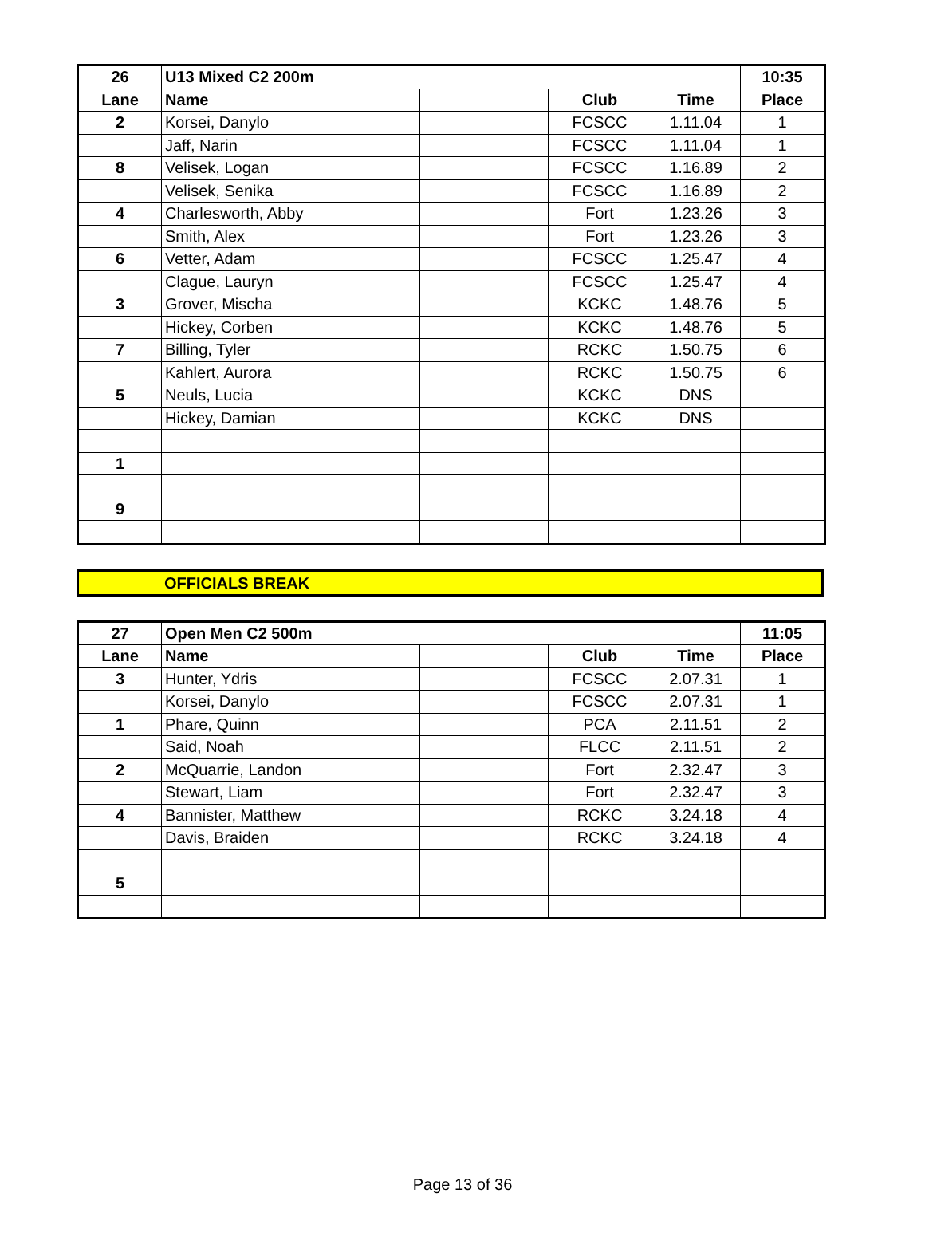| 26 | U13 Mixed C2 200m | | | | 10:35 |
| Lane | Name | | Club | Time | Place |
| 2 | Korsei, Danylo | | FCSCC | 1.11.04 | 1 |
| | Jaff, Narin | | FCSCC | 1.11.04 | 1 |
| 8 | Velisek, Logan | | FCSCC | 1.16.89 | 2 |
| | Velisek, Senika | | FCSCC | 1.16.89 | 2 |
| 4 | Charlesworth, Abby | | Fort | 1.23.26 | 3 |
| | Smith, Alex | | Fort | 1.23.26 | 3 |
| 6 | Vetter, Adam | | FCSCC | 1.25.47 | 4 |
| | Clague, Lauryn | | FCSCC | 1.25.47 | 4 |
| 3 | Grover, Mischa | | KCKC | 1.48.76 | 5 |
| | Hickey, Corben | | KCKC | 1.48.76 | 5 |
| 7 | Billing, Tyler | | RCKC | 1.50.75 | 6 |
| | Kahlert, Aurora | | RCKC | 1.50.75 | 6 |
| 5 | Neuls, Lucia | | KCKC | DNS | |
| | Hickey, Damian | | KCKC | DNS | |
| 1 | | | | | |
| 9 | | | | | |
OFFICIALS BREAK
| 27 | Open Men C2 500m | | | | 11:05 |
| Lane | Name | | Club | Time | Place |
| 3 | Hunter, Ydris | | FCSCC | 2.07.31 | 1 |
| | Korsei, Danylo | | FCSCC | 2.07.31 | 1 |
| 1 | Phare, Quinn | | PCA | 2.11.51 | 2 |
| | Said, Noah | | FLCC | 2.11.51 | 2 |
| 2 | McQuarrie, Landon | | Fort | 2.32.47 | 3 |
| | Stewart, Liam | | Fort | 2.32.47 | 3 |
| 4 | Bannister, Matthew | | RCKC | 3.24.18 | 4 |
| | Davis, Braiden | | RCKC | 3.24.18 | 4 |
| 5 | | | | | |
Page 13 of 36